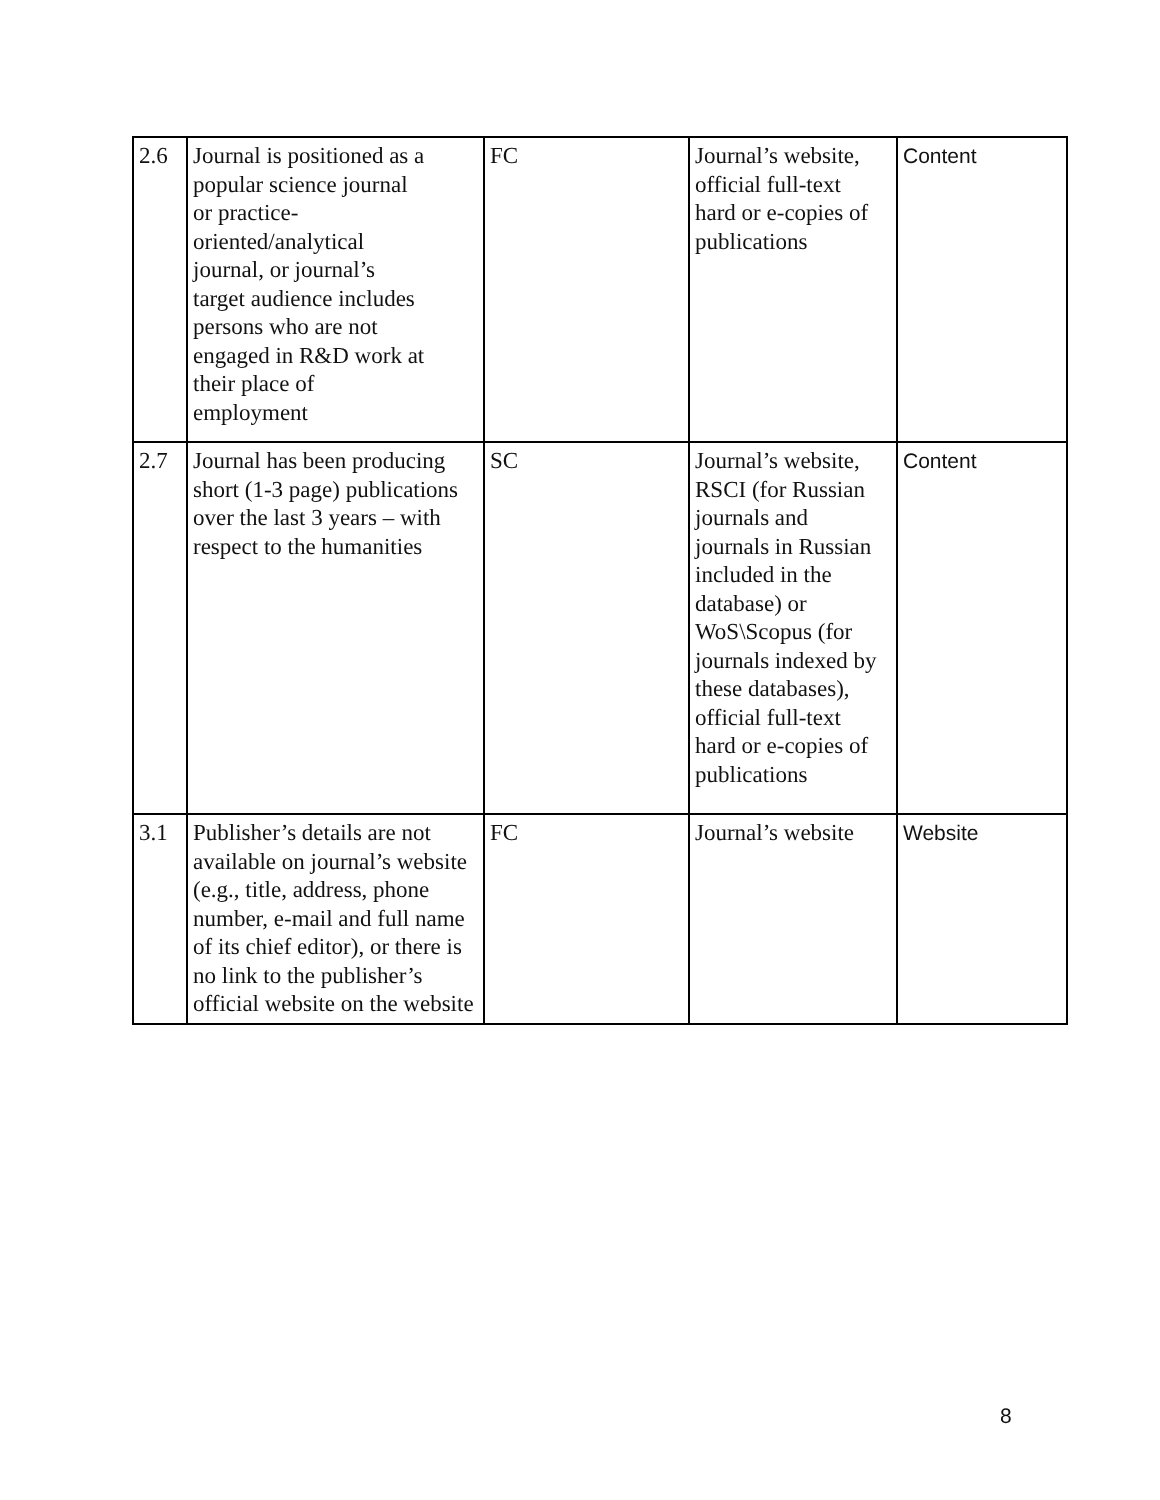| 2.6 | Journal is positioned as a popular science journal or practice- oriented/analytical journal, or journal’s target audience includes persons who are not engaged in R&D work at their place of employment | FC | Journal’s website, official full-text hard or e-copies of publications | Content |
| 2.7 | Journal has been producing short (1-3 page) publications over the last 3 years – with respect to the humanities | SC | Journal’s website, RSCI (for Russian journals and journals in Russian included in the database) or WoS\Scopus (for journals indexed by these databases), official full-text hard or e-copies of publications | Content |
| 3.1 | Publisher’s details are not available on journal’s website (e.g., title, address, phone number, e-mail and full name of its chief editor), or there is no link to the publisher’s official website on the website | FC | Journal’s website | Website |
8